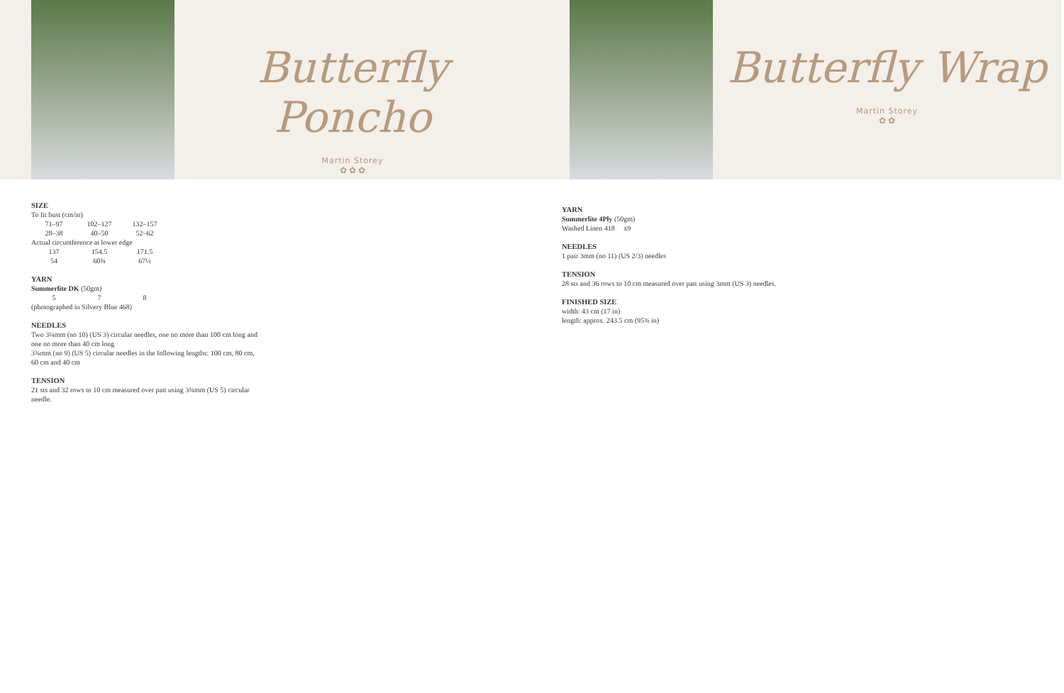Butterfly Poncho
Martin Storey
✿ ✿ ✿
SIZE
To fit bust (cm/in)
| 71–97 | 102–127 | 132–157 |
| 28–38 | 40–50 | 52–62 |
Actual circumference at lower edge
| 137 | 154.5 | 171.5 |
| 54 | 60¾ | 67½ |
YARN
Summerlite DK (50gm)
| 5 | 7 | 8 |
(photographed in Silvery Blue 468)
NEEDLES
Two 3¼mm (no 10) (US 3) circular needles, one no more than 100 cm long and one no more than 40 cm long
3¾mm (no 9) (US 5) circular needles in the following lengths: 100 cm, 80 cm, 60 cm and 40 cm
TENSION
21 sts and 32 rows to 10 cm measured over patt using 3¾mm (US 5) circular needle.
Butterfly Wrap
Martin Storey
✿ ✿
YARN
Summerlite 4Ply (50gm)
Washed Linen 418 x9
NEEDLES
1 pair 3mm (no 11) (US 2/3) needles
TENSION
28 sts and 36 rows to 10 cm measured over patt using 3mm (US 3) needles.
FINISHED SIZE
width: 43 cm (17 in)
length: approx. 243.5 cm (95¾ in)